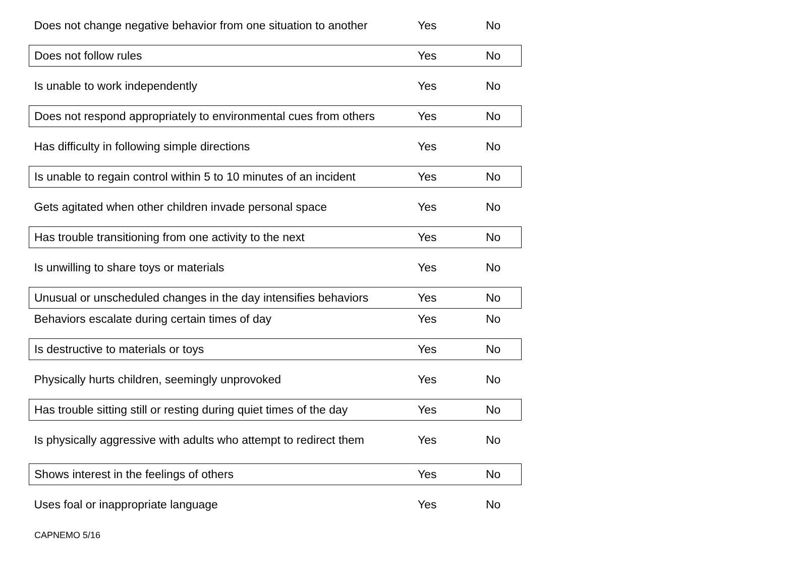| Does not change negative behavior from one situation to another | Yes | No |
| Does not follow rules | Yes | No |
| Is unable to work independently | Yes | No |
| Does not respond appropriately to environmental cues from others | Yes | No |
| Has difficulty in following simple directions | Yes | No |
| Is unable to regain control within 5 to 10 minutes of an incident | Yes | No |
| Gets agitated when other children invade personal space | Yes | No |
| Has trouble transitioning from one activity to the next | Yes | No |
| Is unwilling to share toys or materials | Yes | No |
| Unusual or unscheduled changes in the day intensifies behaviors | Yes | No |
| Behaviors escalate during certain times of day | Yes | No |
| Is destructive to materials or toys | Yes | No |
| Physically hurts children, seemingly unprovoked | Yes | No |
| Has trouble sitting still or resting during quiet times of the day | Yes | No |
| Is physically aggressive with adults who attempt to redirect them | Yes | No |
| Shows interest in the feelings of others | Yes | No |
| Uses foal or inappropriate language | Yes | No |
CAPNEMO 5/16